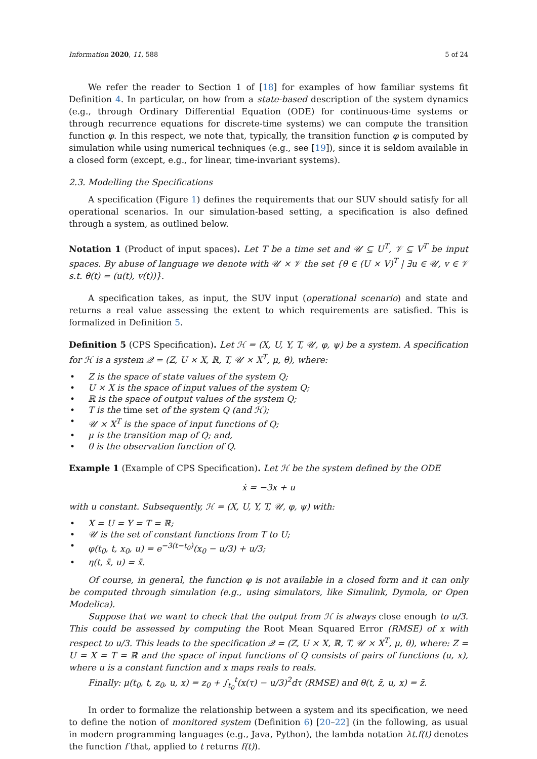Information 2020, 11, 588 5 of 24
We refer the reader to Section 1 of [18] for examples of how familiar systems fit Definition 4. In particular, on how from a state-based description of the system dynamics (e.g., through Ordinary Differential Equation (ODE) for continuous-time systems or through recurrence equations for discrete-time systems) we can compute the transition function φ. In this respect, we note that, typically, the transition function φ is computed by simulation while using numerical techniques (e.g., see [19]), since it is seldom available in a closed form (except, e.g., for linear, time-invariant systems).
2.3. Modelling the Specifications
A specification (Figure 1) defines the requirements that our SUV should satisfy for all operational scenarios. In our simulation-based setting, a specification is also defined through a system, as outlined below.
Notation 1 (Product of input spaces). Let T be a time set and 𝒰 ⊆ U<sup>T</sup>, 𝒱 ⊆ V<sup>T</sup> be input spaces. By abuse of language we denote with 𝒰 × 𝒱 the set {θ ∈ (U × V)<sup>T</sup> | ∃u ∈ 𝒰, v ∈ 𝒱 s.t. θ(t) = (u(t), v(t))}.
A specification takes, as input, the SUV input (operational scenario) and state and returns a real value assessing the extent to which requirements are satisfied. This is formalized in Definition 5.
Definition 5 (CPS Specification). Let ℋ = (X, U, Y, T, 𝒰, φ, ψ) be a system. A specification for ℋ is a system 𝒬 = (Z, U × X, ℝ, T, 𝒰 × X<sup>T</sup>, μ, θ), where:
• Z is the space of state values of the system Q;
• U × X is the space of input values of the system Q;
• ℝ is the space of output values of the system Q;
• T is the time set of the system Q (and ℋ);
• 𝒰 × X<sup>T</sup> is the space of input functions of Q;
• μ is the transition map of Q; and,
• θ is the observation function of Q.
Example 1 (Example of CPS Specification). Let ℋ be the system defined by the ODE
ẋ = −3x + u
with u constant. Subsequently, ℋ = (X, U, Y, T, 𝒰, φ, ψ) with:
• X = U = Y = T = ℝ;
• 𝒰 is the set of constant functions from T to U;
• φ(t<sub>0</sub>, t, x<sub>0</sub>, u) = e<sup>−3(t−t<sub>0</sub>)</sup>(x<sub>0</sub> − u/3) + u/3;
• η(t, x̄, u) = x̄.
Of course, in general, the function φ is not available in a closed form and it can only be computed through simulation (e.g., using simulators, like Simulink, Dymola, or Open Modelica).
Suppose that we want to check that the output from ℋ is always close enough to u/3. This could be assessed by computing the Root Mean Squared Error (RMSE) of x with respect to u/3. This leads to the specification 𝒬 = (Z, U × X, ℝ, T, 𝒰 × X<sup>T</sup>, μ, θ), where: Z = U = X = T = ℝ and the space of input functions of Q consists of pairs of functions (u, x), where u is a constant function and x maps reals to reals.
Finally: μ(t<sub>0</sub>, t, z<sub>0</sub>, u, x) = z<sub>0</sub> + ∫<sub>t<sub>0</sub></sub><sup>t</sup>(x(τ) − u/3)<sup>2</sup>dτ (RMSE) and θ(t, z̄, u, x) = z̄.
In order to formalize the relationship between a system and its specification, we need to define the notion of monitored system (Definition 6) [20–22] (in the following, as usual in modern programming languages (e.g., Java, Python), the lambda notation λt.f(t) denotes the function f that, applied to t returns f(t)).